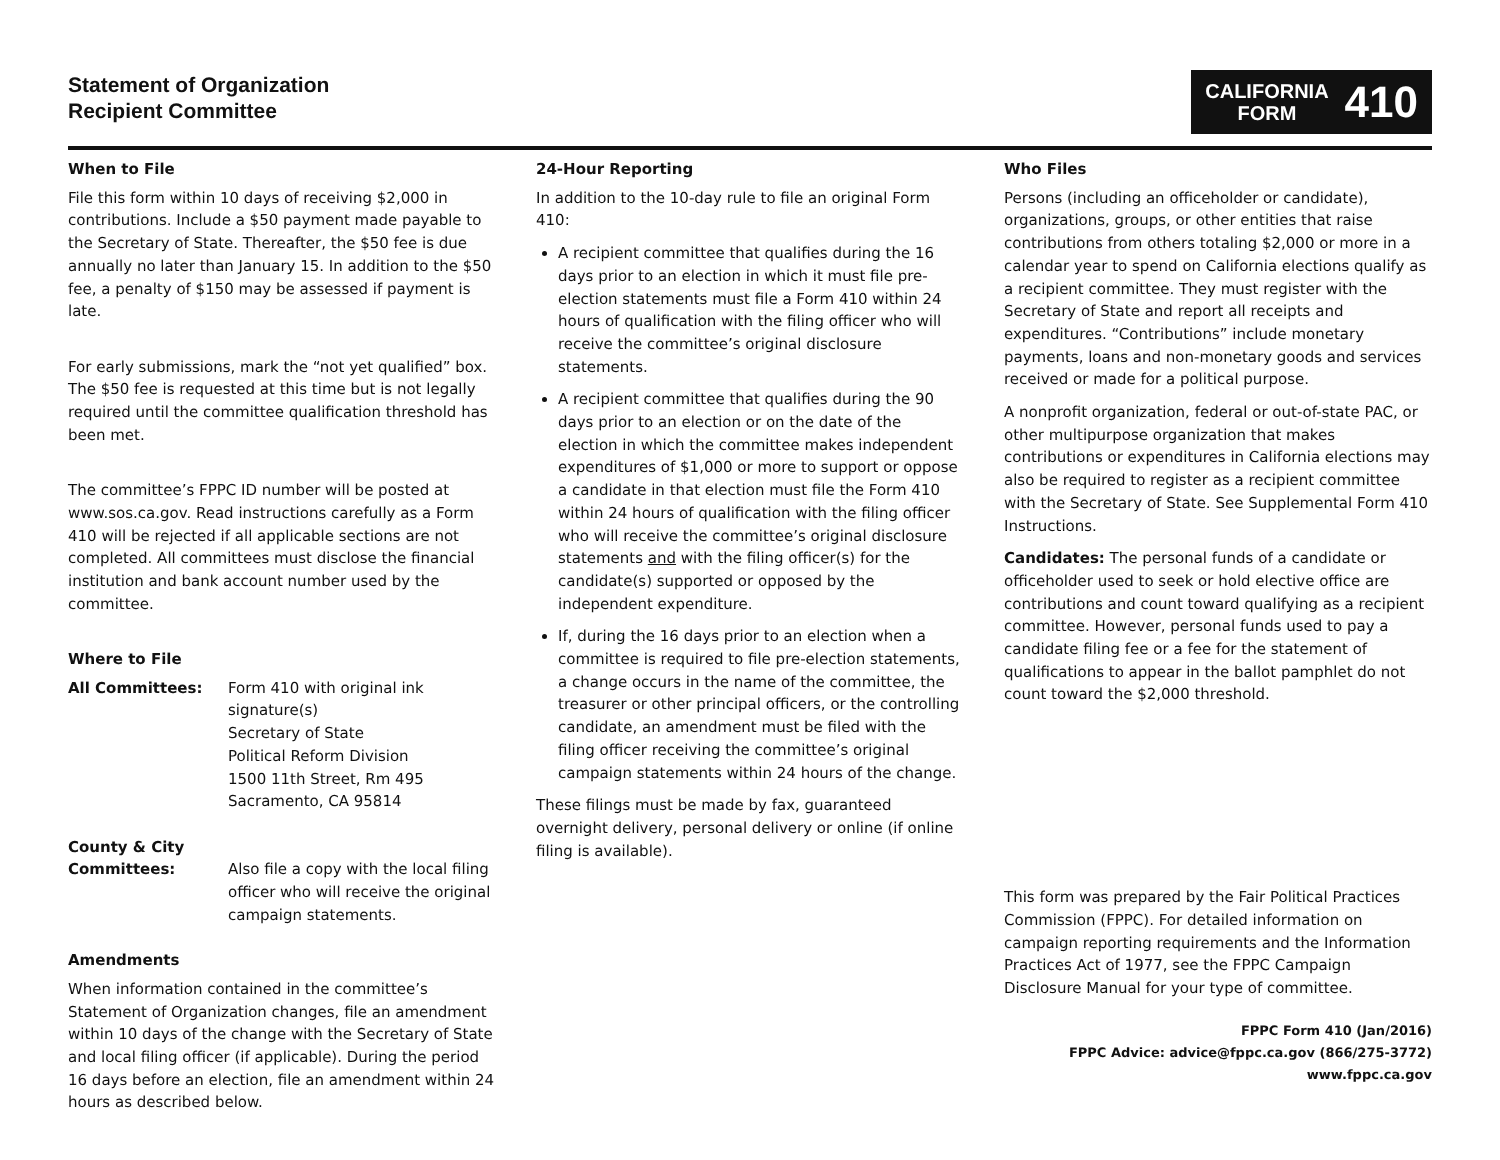Statement of Organization
Recipient Committee
CALIFORNIA
FORM
410
When to File
File this form within 10 days of receiving $2,000 in contributions. Include a $50 payment made payable to the Secretary of State. Thereafter, the $50 fee is due annually no later than January 15. In addition to the $50 fee, a penalty of $150 may be assessed if payment is late.
For early submissions, mark the “not yet qualified” box. The $50 fee is requested at this time but is not legally required until the committee qualification threshold has been met.
The committee’s FPPC ID number will be posted at www.sos.ca.gov. Read instructions carefully as a Form 410 will be rejected if all applicable sections are not completed. All committees must disclose the financial institution and bank account number used by the committee.
Where to File
All Committees: Form 410 with original ink signature(s)
Secretary of State
Political Reform Division
1500 11th Street, Rm 495
Sacramento, CA 95814
County & City
Committees:
Also file a copy with the local filing officer who will receive the original campaign statements.
Amendments
When information contained in the committee’s Statement of Organization changes, file an amendment within 10 days of the change with the Secretary of State and local filing officer (if applicable). During the period 16 days before an election, file an amendment within 24 hours as described below.
24-Hour Reporting
In addition to the 10-day rule to file an original Form 410:
A recipient committee that qualifies during the 16 days prior to an election in which it must file pre-election statements must file a Form 410 within 24 hours of qualification with the filing officer who will receive the committee’s original disclosure statements.
A recipient committee that qualifies during the 90 days prior to an election or on the date of the election in which the committee makes independent expenditures of $1,000 or more to support or oppose a candidate in that election must file the Form 410 within 24 hours of qualification with the filing officer who will receive the committee’s original disclosure statements and with the filing officer(s) for the candidate(s) supported or opposed by the independent expenditure.
If, during the 16 days prior to an election when a committee is required to file pre-election statements, a change occurs in the name of the committee, the treasurer or other principal officers, or the controlling candidate, an amendment must be filed with the filing officer receiving the committee’s original campaign statements within 24 hours of the change.
These filings must be made by fax, guaranteed overnight delivery, personal delivery or online (if online filing is available).
Who Files
Persons (including an officeholder or candidate), organizations, groups, or other entities that raise contributions from others totaling $2,000 or more in a calendar year to spend on California elections qualify as a recipient committee. They must register with the Secretary of State and report all receipts and expenditures. “Contributions” include monetary payments, loans and non-monetary goods and services received or made for a political purpose.
A nonprofit organization, federal or out-of-state PAC, or other multipurpose organization that makes contributions or expenditures in California elections may also be required to register as a recipient committee with the Secretary of State. See Supplemental Form 410 Instructions.
Candidates: The personal funds of a candidate or officeholder used to seek or hold elective office are contributions and count toward qualifying as a recipient committee. However, personal funds used to pay a candidate filing fee or a fee for the statement of qualifications to appear in the ballot pamphlet do not count toward the $2,000 threshold.
This form was prepared by the Fair Political Practices Commission (FPPC). For detailed information on campaign reporting requirements and the Information Practices Act of 1977, see the FPPC Campaign Disclosure Manual for your type of committee.
FPPC Form 410 (Jan/2016)
FPPC Advice: advice@fppc.ca.gov (866/275-3772)
www.fppc.ca.gov